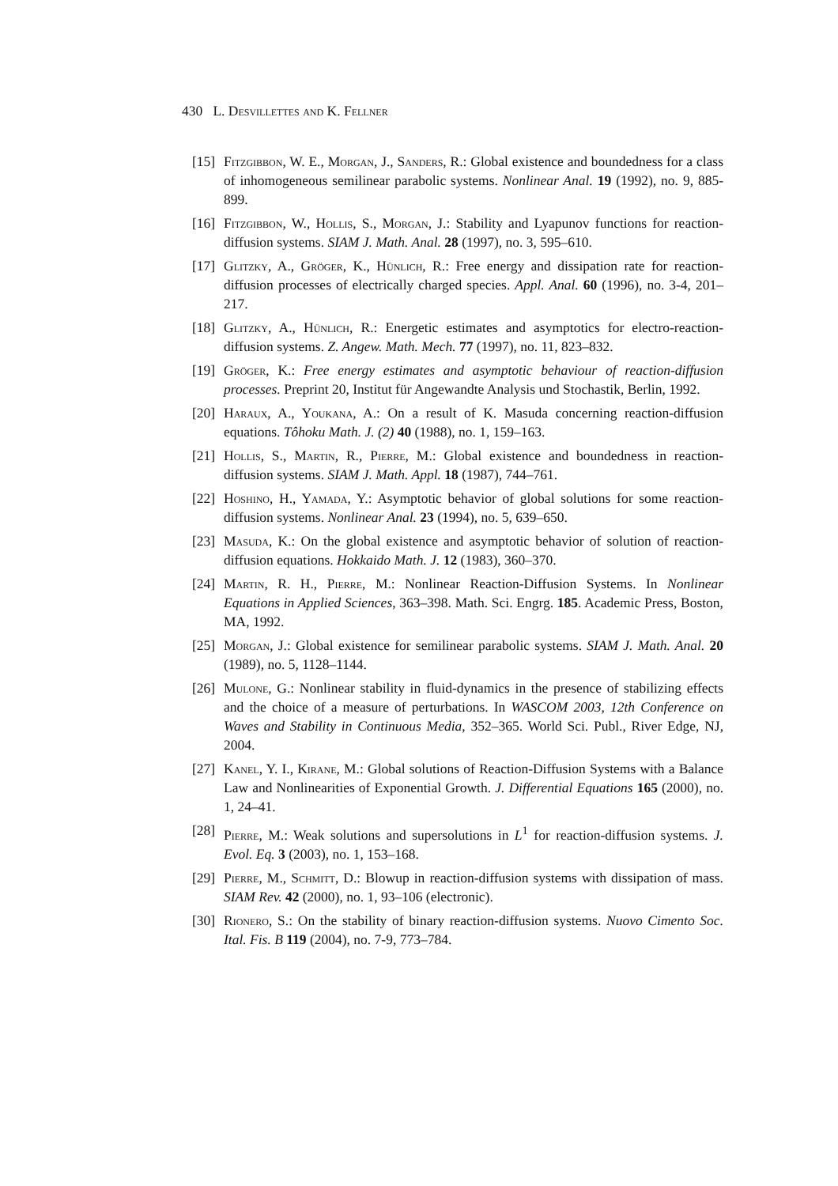430 L. Desvillettes and K. Fellner
[15]
Fitzgibbon, W. E., Morgan, J., Sanders, R.: Global existence and boundedness for a class of inhomogeneous semilinear parabolic systems. Nonlinear Anal. 19 (1992), no. 9, 885-899.
[16]
Fitzgibbon, W., Hollis, S., Morgan, J.: Stability and Lyapunov functions for reaction-diffusion systems. SIAM J. Math. Anal. 28 (1997), no. 3, 595–610.
[17]
Glitzky, A., Gröger, K., Hünlich, R.: Free energy and dissipation rate for reaction-diffusion processes of electrically charged species. Appl. Anal. 60 (1996), no. 3-4, 201–217.
[18]
Glitzky, A., Hünlich, R.: Energetic estimates and asymptotics for electro-reaction-diffusion systems. Z. Angew. Math. Mech. 77 (1997), no. 11, 823–832.
[19]
Gröger, K.: Free energy estimates and asymptotic behaviour of reaction-diffusion processes. Preprint 20, Institut für Angewandte Analysis und Stochastik, Berlin, 1992.
[20]
Haraux, A., Youkana, A.: On a result of K. Masuda concerning reaction-diffusion equations. Tôhoku Math. J. (2) 40 (1988), no. 1, 159–163.
[21]
Hollis, S., Martin, R., Pierre, M.: Global existence and boundedness in reaction-diffusion systems. SIAM J. Math. Appl. 18 (1987), 744–761.
[22]
Hoshino, H., Yamada, Y.: Asymptotic behavior of global solutions for some reaction-diffusion systems. Nonlinear Anal. 23 (1994), no. 5, 639–650.
[23]
Masuda, K.: On the global existence and asymptotic behavior of solution of reaction-diffusion equations. Hokkaido Math. J. 12 (1983), 360–370.
[24]
Martin, R. H., Pierre, M.: Nonlinear Reaction-Diffusion Systems. In Nonlinear Equations in Applied Sciences, 363–398. Math. Sci. Engrg. 185. Academic Press, Boston, MA, 1992.
[25]
Morgan, J.: Global existence for semilinear parabolic systems. SIAM J. Math. Anal. 20 (1989), no. 5, 1128–1144.
[26]
Mulone, G.: Nonlinear stability in fluid-dynamics in the presence of stabilizing effects and the choice of a measure of perturbations. In WASCOM 2003, 12th Conference on Waves and Stability in Continuous Media, 352–365. World Sci. Publ., River Edge, NJ, 2004.
[27]
Kanel, Y. I., Kirane, M.: Global solutions of Reaction-Diffusion Systems with a Balance Law and Nonlinearities of Exponential Growth. J. Differential Equations 165 (2000), no. 1, 24–41.
[28]
Pierre, M.: Weak solutions and supersolutions in L<sup>1</sup> for reaction-diffusion systems. J. Evol. Eq. 3 (2003), no. 1, 153–168.
[29]
Pierre, M., Schmitt, D.: Blowup in reaction-diffusion systems with dissipation of mass. SIAM Rev. 42 (2000), no. 1, 93–106 (electronic).
[30]
Rionero, S.: On the stability of binary reaction-diffusion systems. Nuovo Cimento Soc. Ital. Fis. B 119 (2004), no. 7-9, 773–784.